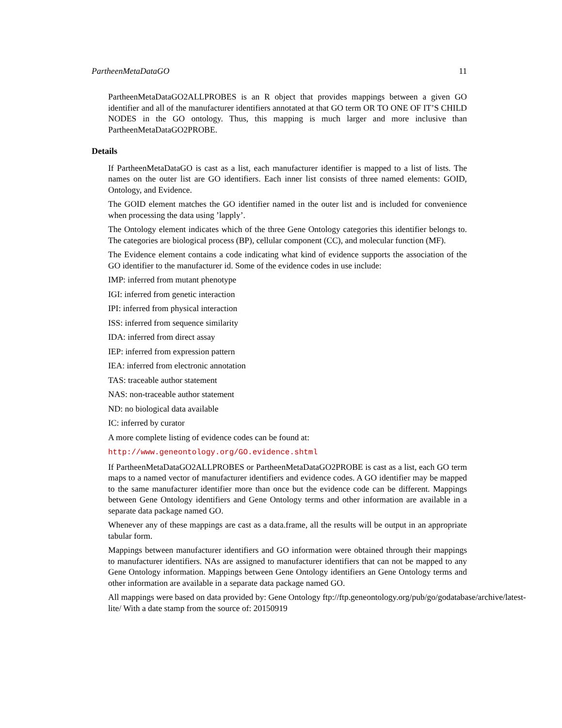PartheenMetaDataGO 11
PartheenMetaDataGO2ALLPROBES is an R object that provides mappings between a given GO identifier and all of the manufacturer identifiers annotated at that GO term OR TO ONE OF IT’S CHILD NODES in the GO ontology. Thus, this mapping is much larger and more inclusive than PartheenMetaDataGO2PROBE.
Details
If PartheenMetaDataGO is cast as a list, each manufacturer identifier is mapped to a list of lists. The names on the outer list are GO identifiers. Each inner list consists of three named elements: GOID, Ontology, and Evidence.
The GOID element matches the GO identifier named in the outer list and is included for convenience when processing the data using ’lapply’.
The Ontology element indicates which of the three Gene Ontology categories this identifier belongs to. The categories are biological process (BP), cellular component (CC), and molecular function (MF).
The Evidence element contains a code indicating what kind of evidence supports the association of the GO identifier to the manufacturer id. Some of the evidence codes in use include:
IMP: inferred from mutant phenotype
IGI: inferred from genetic interaction
IPI: inferred from physical interaction
ISS: inferred from sequence similarity
IDA: inferred from direct assay
IEP: inferred from expression pattern
IEA: inferred from electronic annotation
TAS: traceable author statement
NAS: non-traceable author statement
ND: no biological data available
IC: inferred by curator
A more complete listing of evidence codes can be found at:
http://www.geneontology.org/GO.evidence.shtml
If PartheenMetaDataGO2ALLPROBES or PartheenMetaDataGO2PROBE is cast as a list, each GO term maps to a named vector of manufacturer identifiers and evidence codes. A GO identifier may be mapped to the same manufacturer identifier more than once but the evidence code can be different. Mappings between Gene Ontology identifiers and Gene Ontology terms and other information are available in a separate data package named GO.
Whenever any of these mappings are cast as a data.frame, all the results will be output in an appropriate tabular form.
Mappings between manufacturer identifiers and GO information were obtained through their mappings to manufacturer identifiers. NAs are assigned to manufacturer identifiers that can not be mapped to any Gene Ontology information. Mappings between Gene Ontology identifiers an Gene Ontology terms and other information are available in a separate data package named GO.
All mappings were based on data provided by: Gene Ontology ftp://ftp.geneontology.org/pub/go/godatabase/archive/latest-
lite/ With a date stamp from the source of: 20150919